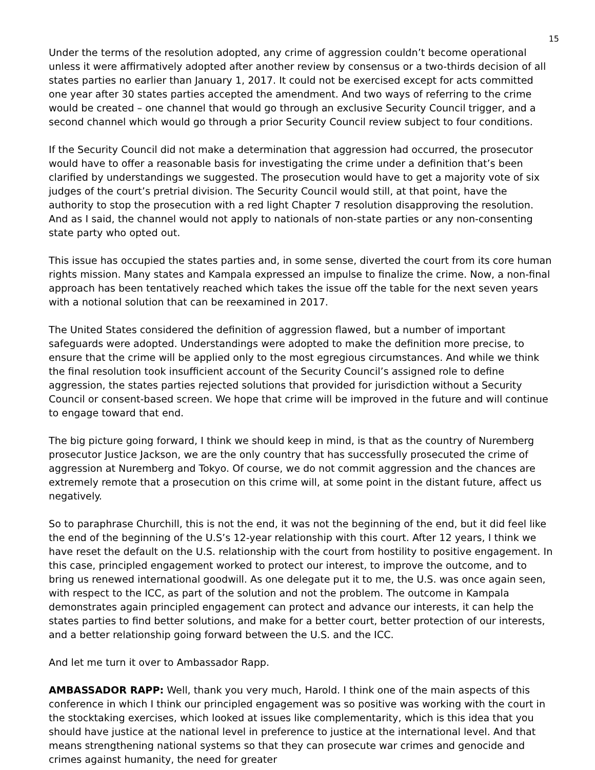15
Under the terms of the resolution adopted, any crime of aggression couldn’t become operational unless it were affirmatively adopted after another review by consensus or a two-thirds decision of all states parties no earlier than January 1, 2017. It could not be exercised except for acts committed one year after 30 states parties accepted the amendment. And two ways of referring to the crime would be created – one channel that would go through an exclusive Security Council trigger, and a second channel which would go through a prior Security Council review subject to four conditions.
If the Security Council did not make a determination that aggression had occurred, the prosecutor would have to offer a reasonable basis for investigating the crime under a definition that’s been clarified by understandings we suggested. The prosecution would have to get a majority vote of six judges of the court’s pretrial division. The Security Council would still, at that point, have the authority to stop the prosecution with a red light Chapter 7 resolution disapproving the resolution. And as I said, the channel would not apply to nationals of non-state parties or any non-consenting state party who opted out.
This issue has occupied the states parties and, in some sense, diverted the court from its core human rights mission. Many states and Kampala expressed an impulse to finalize the crime. Now, a non-final approach has been tentatively reached which takes the issue off the table for the next seven years with a notional solution that can be reexamined in 2017.
The United States considered the definition of aggression flawed, but a number of important safeguards were adopted. Understandings were adopted to make the definition more precise, to ensure that the crime will be applied only to the most egregious circumstances. And while we think the final resolution took insufficient account of the Security Council’s assigned role to define aggression, the states parties rejected solutions that provided for jurisdiction without a Security Council or consent-based screen. We hope that crime will be improved in the future and will continue to engage toward that end.
The big picture going forward, I think we should keep in mind, is that as the country of Nuremberg prosecutor Justice Jackson, we are the only country that has successfully prosecuted the crime of aggression at Nuremberg and Tokyo. Of course, we do not commit aggression and the chances are extremely remote that a prosecution on this crime will, at some point in the distant future, affect us negatively.
So to paraphrase Churchill, this is not the end, it was not the beginning of the end, but it did feel like the end of the beginning of the U.S’s 12-year relationship with this court. After 12 years, I think we have reset the default on the U.S. relationship with the court from hostility to positive engagement. In this case, principled engagement worked to protect our interest, to improve the outcome, and to bring us renewed international goodwill. As one delegate put it to me, the U.S. was once again seen, with respect to the ICC, as part of the solution and not the problem. The outcome in Kampala demonstrates again principled engagement can protect and advance our interests, it can help the states parties to find better solutions, and make for a better court, better protection of our interests, and a better relationship going forward between the U.S. and the ICC.
And let me turn it over to Ambassador Rapp.
AMBASSADOR RAPP: Well, thank you very much, Harold. I think one of the main aspects of this conference in which I think our principled engagement was so positive was working with the court in the stocktaking exercises, which looked at issues like complementarity, which is this idea that you should have justice at the national level in preference to justice at the international level. And that means strengthening national systems so that they can prosecute war crimes and genocide and crimes against humanity, the need for greater